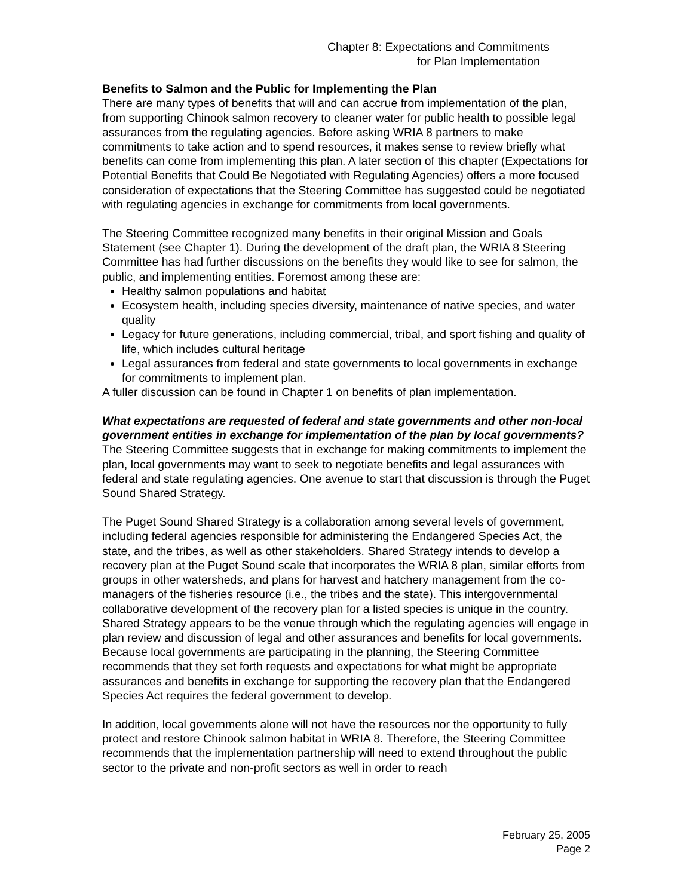Chapter 8: Expectations and Commitments
for Plan Implementation
Benefits to Salmon and the Public for Implementing the Plan
There are many types of benefits that will and can accrue from implementation of the plan, from supporting Chinook salmon recovery to cleaner water for public health to possible legal assurances from the regulating agencies. Before asking WRIA 8 partners to make commitments to take action and to spend resources, it makes sense to review briefly what benefits can come from implementing this plan. A later section of this chapter (Expectations for Potential Benefits that Could Be Negotiated with Regulating Agencies) offers a more focused consideration of expectations that the Steering Committee has suggested could be negotiated with regulating agencies in exchange for commitments from local governments.
The Steering Committee recognized many benefits in their original Mission and Goals Statement (see Chapter 1). During the development of the draft plan, the WRIA 8 Steering Committee has had further discussions on the benefits they would like to see for salmon, the public, and implementing entities. Foremost among these are:
Healthy salmon populations and habitat
Ecosystem health, including species diversity, maintenance of native species, and water quality
Legacy for future generations, including commercial, tribal, and sport fishing and quality of life, which includes cultural heritage
Legal assurances from federal and state governments to local governments in exchange for commitments to implement plan.
A fuller discussion can be found in Chapter 1 on benefits of plan implementation.
What expectations are requested of federal and state governments and other non-local government entities in exchange for implementation of the plan by local governments?
The Steering Committee suggests that in exchange for making commitments to implement the plan, local governments may want to seek to negotiate benefits and legal assurances with federal and state regulating agencies. One avenue to start that discussion is through the Puget Sound Shared Strategy.
The Puget Sound Shared Strategy is a collaboration among several levels of government, including federal agencies responsible for administering the Endangered Species Act, the state, and the tribes, as well as other stakeholders. Shared Strategy intends to develop a recovery plan at the Puget Sound scale that incorporates the WRIA 8 plan, similar efforts from groups in other watersheds, and plans for harvest and hatchery management from the co-managers of the fisheries resource (i.e., the tribes and the state). This intergovernmental collaborative development of the recovery plan for a listed species is unique in the country. Shared Strategy appears to be the venue through which the regulating agencies will engage in plan review and discussion of legal and other assurances and benefits for local governments. Because local governments are participating in the planning, the Steering Committee recommends that they set forth requests and expectations for what might be appropriate assurances and benefits in exchange for supporting the recovery plan that the Endangered Species Act requires the federal government to develop.
In addition, local governments alone will not have the resources nor the opportunity to fully protect and restore Chinook salmon habitat in WRIA 8. Therefore, the Steering Committee recommends that the implementation partnership will need to extend throughout the public sector to the private and non-profit sectors as well in order to reach
February 25, 2005
Page 2